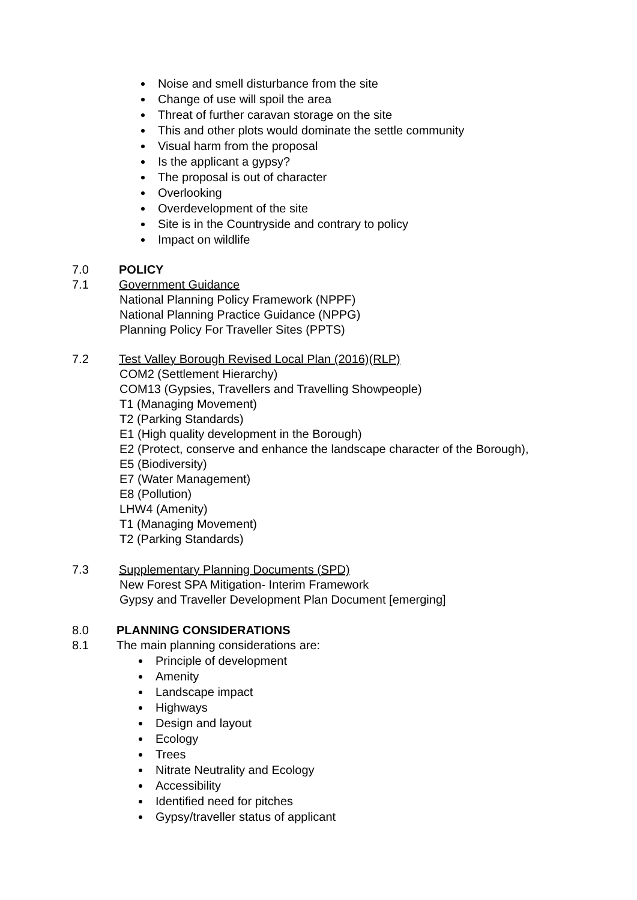Noise and smell disturbance from the site
Change of use will spoil the area
Threat of further caravan storage on the site
This and other plots would dominate the settle community
Visual harm from the proposal
Is the applicant a gypsy?
The proposal is out of character
Overlooking
Overdevelopment of the site
Site is in the Countryside and contrary to policy
Impact on wildlife
7.0 POLICY
7.1 Government Guidance
National Planning Policy Framework (NPPF)
National Planning Practice Guidance (NPPG)
Planning Policy For Traveller Sites (PPTS)
7.2 Test Valley Borough Revised Local Plan (2016)(RLP)
COM2 (Settlement Hierarchy)
COM13 (Gypsies, Travellers and Travelling Showpeople)
T1 (Managing Movement)
T2 (Parking Standards)
E1 (High quality development in the Borough)
E2 (Protect, conserve and enhance the landscape character of the Borough),
E5 (Biodiversity)
E7 (Water Management)
E8 (Pollution)
LHW4 (Amenity)
T1 (Managing Movement)
T2 (Parking Standards)
7.3 Supplementary Planning Documents (SPD)
New Forest SPA Mitigation- Interim Framework
Gypsy and Traveller Development Plan Document [emerging]
8.0 PLANNING CONSIDERATIONS
8.1 The main planning considerations are:
Principle of development
Amenity
Landscape impact
Highways
Design and layout
Ecology
Trees
Nitrate Neutrality and Ecology
Accessibility
Identified need for pitches
Gypsy/traveller status of applicant